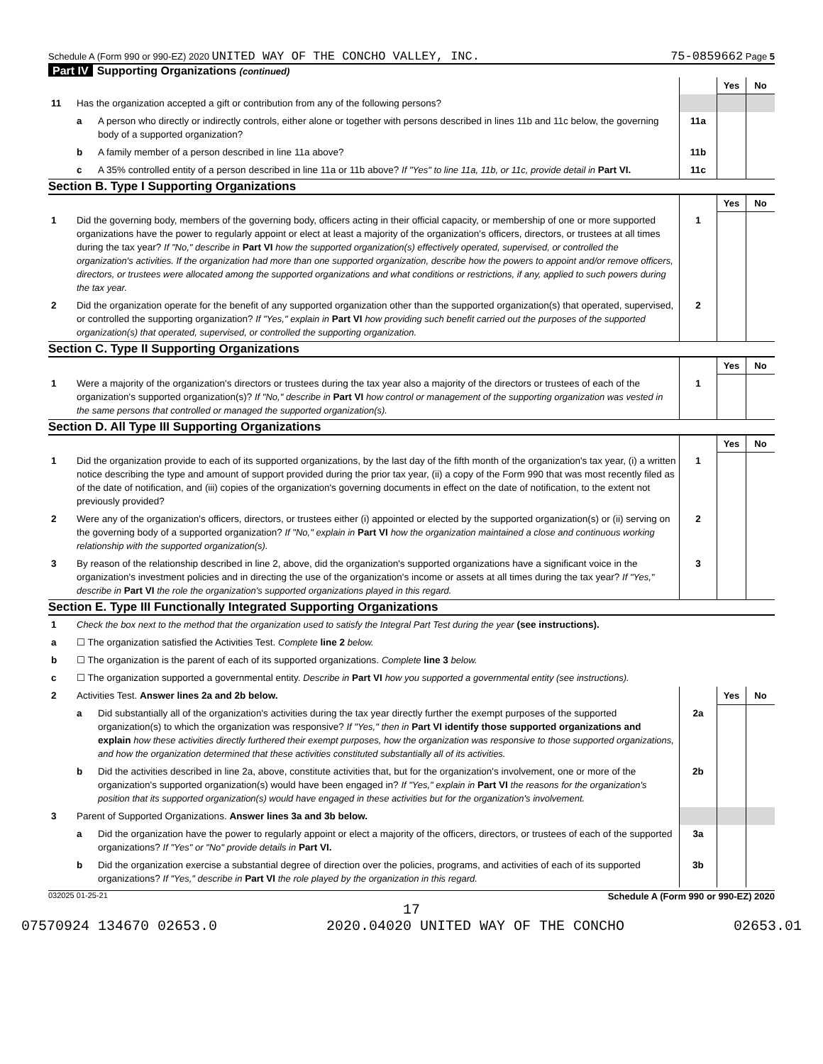Schedule A (Form 990 or 990-EZ) 2020 UNITED WAY OF THE CONCHO VALLEY, INC. 75-0859662 Page 5
Part IV Supporting Organizations (continued)
| | | | | Yes | No |
| 11 | Has the organization accepted a gift or contribution from any of the following persons? | | | | |
| | a | A person who directly or indirectly controls, either alone or together with persons described in lines 11b and 11c below, the governing body of a supported organization? | 11a | | |
| | b | A family member of a person described in line 11a above? | 11b | | |
| | c | A 35% controlled entity of a person described in line 11a or 11b above? If "Yes" to line 11a, 11b, or 11c, provide detail in Part VI. | 11c | | |
Section B. Type I Supporting Organizations
| | | | Yes | No |
| 1 | Did the governing body, members of the governing body, officers acting in their official capacity, or membership of one or more supported organizations have the power to regularly appoint or elect at least a majority of the organization's officers, directors, or trustees at all times during the tax year? If "No," describe in Part VI how the supported organization(s) effectively operated, supervised, or controlled the organization's activities. If the organization had more than one supported organization, describe how the powers to appoint and/or remove officers, directors, or trustees were allocated among the supported organizations and what conditions or restrictions, if any, applied to such powers during the tax year. | 1 | | |
| 2 | Did the organization operate for the benefit of any supported organization other than the supported organization(s) that operated, supervised, or controlled the supporting organization? If "Yes," explain in Part VI how providing such benefit carried out the purposes of the supported organization(s) that operated, supervised, or controlled the supporting organization. | 2 | | |
Section C. Type II Supporting Organizations
| | | | Yes | No |
| 1 | Were a majority of the organization's directors or trustees during the tax year also a majority of the directors or trustees of each of the organization's supported organization(s)? If "No," describe in Part VI how control or management of the supporting organization was vested in the same persons that controlled or managed the supported organization(s). | 1 | | |
Section D. All Type III Supporting Organizations
| | | | Yes | No |
| 1 | Did the organization provide to each of its supported organizations, by the last day of the fifth month of the organization's tax year, (i) a written notice describing the type and amount of support provided during the prior tax year, (ii) a copy of the Form 990 that was most recently filed as of the date of notification, and (iii) copies of the organization's governing documents in effect on the date of notification, to the extent not previously provided? | 1 | | |
| 2 | Were any of the organization's officers, directors, or trustees either (i) appointed or elected by the supported organization(s) or (ii) serving on the governing body of a supported organization? If "No," explain in Part VI how the organization maintained a close and continuous working relationship with the supported organization(s). | 2 | | |
| 3 | By reason of the relationship described in line 2, above, did the organization's supported organizations have a significant voice in the organization's investment policies and in directing the use of the organization's income or assets at all times during the tax year? If "Yes," describe in Part VI the role the organization's supported organizations played in this regard. | 3 | | |
Section E. Type III Functionally Integrated Supporting Organizations
| 1 | Check the box next to the method that the organization used to satisfy the Integral Part Test during the year (see instructions). | | | | |
| a | ☐ The organization satisfied the Activities Test. Complete line 2 below. | | | | |
| b | ☐ The organization is the parent of each of its supported organizations. Complete line 3 below. | | | | |
| c | ☐ The organization supported a governmental entity. Describe in Part VI how you supported a governmental entity (see instructions). | | | | |
| 2 | Activities Test. Answer lines 2a and 2b below. | | | Yes | No |
| | a | Did substantially all of the organization's activities during the tax year directly further the exempt purposes of the supported organization(s) to which the organization was responsive? If "Yes," then in Part VI identify those supported organizations and explain how these activities directly furthered their exempt purposes, how the organization was responsive to those supported organizations, and how the organization determined that these activities constituted substantially all of its activities. | 2a | | |
| | b | Did the activities described in line 2a, above, constitute activities that, but for the organization's involvement, one or more of the organization's supported organization(s) would have been engaged in? If "Yes," explain in Part VI the reasons for the organization's position that its supported organization(s) would have engaged in these activities but for the organization's involvement. | 2b | | |
| 3 | Parent of Supported Organizations. Answer lines 3a and 3b below. | | | | |
| | a | Did the organization have the power to regularly appoint or elect a majority of the officers, directors, or trustees of each of the supported organizations? If "Yes" or "No" provide details in Part VI. | 3a | | |
| | b | Did the organization exercise a substantial degree of direction over the policies, programs, and activities of each of its supported organizations? If "Yes," describe in Part VI the role played by the organization in this regard. | 3b | | |
032025 01-25-21 Schedule A (Form 990 or 990-EZ) 2020
17
07570924 134670 02653.0 2020.04020 UNITED WAY OF THE CONCHO 02653.01